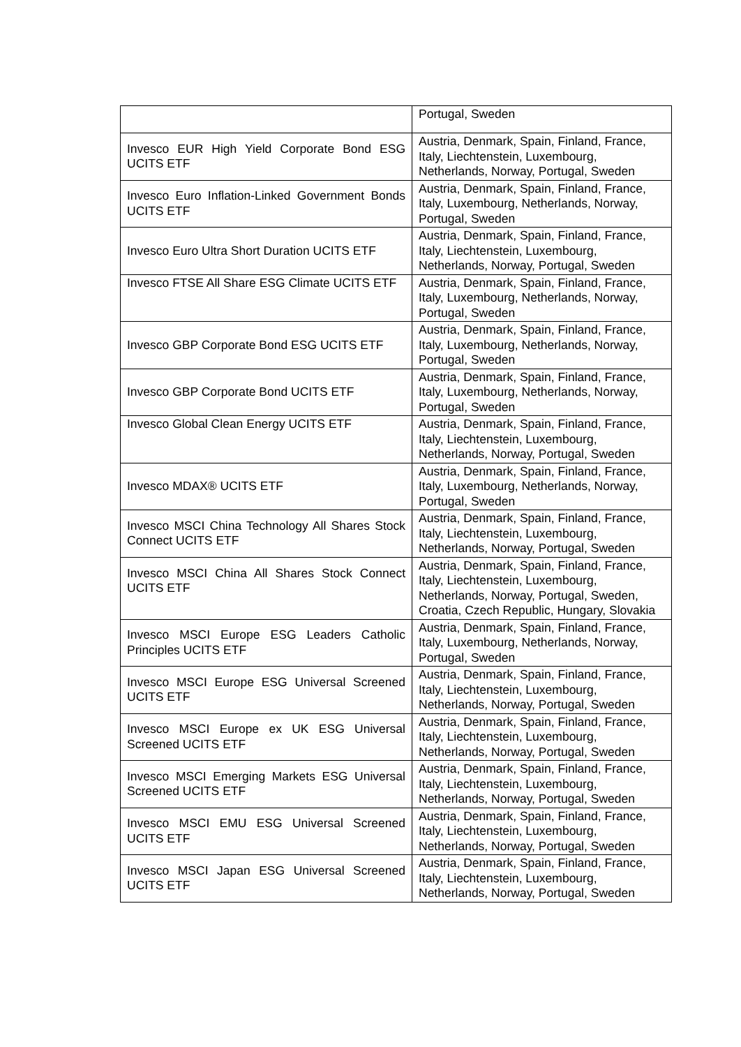| | Portugal, Sweden |
| Invesco EUR High Yield Corporate Bond ESG UCITS ETF | Austria, Denmark, Spain, Finland, France, Italy, Liechtenstein, Luxembourg, Netherlands, Norway, Portugal, Sweden |
| Invesco Euro Inflation-Linked Government Bonds UCITS ETF | Austria, Denmark, Spain, Finland, France, Italy, Luxembourg, Netherlands, Norway, Portugal, Sweden |
| Invesco Euro Ultra Short Duration UCITS ETF | Austria, Denmark, Spain, Finland, France, Italy, Liechtenstein, Luxembourg, Netherlands, Norway, Portugal, Sweden |
| Invesco FTSE All Share ESG Climate UCITS ETF | Austria, Denmark, Spain, Finland, France, Italy, Luxembourg, Netherlands, Norway, Portugal, Sweden |
| Invesco GBP Corporate Bond ESG UCITS ETF | Austria, Denmark, Spain, Finland, France, Italy, Luxembourg, Netherlands, Norway, Portugal, Sweden |
| Invesco GBP Corporate Bond UCITS ETF | Austria, Denmark, Spain, Finland, France, Italy, Luxembourg, Netherlands, Norway, Portugal, Sweden |
| Invesco Global Clean Energy UCITS ETF | Austria, Denmark, Spain, Finland, France, Italy, Liechtenstein, Luxembourg, Netherlands, Norway, Portugal, Sweden |
| Invesco MDAX® UCITS ETF | Austria, Denmark, Spain, Finland, France, Italy, Luxembourg, Netherlands, Norway, Portugal, Sweden |
| Invesco MSCI China Technology All Shares Stock Connect UCITS ETF | Austria, Denmark, Spain, Finland, France, Italy, Liechtenstein, Luxembourg, Netherlands, Norway, Portugal, Sweden |
| Invesco MSCI China All Shares Stock Connect UCITS ETF | Austria, Denmark, Spain, Finland, France, Italy, Liechtenstein, Luxembourg, Netherlands, Norway, Portugal, Sweden, Croatia, Czech Republic, Hungary, Slovakia |
| Invesco MSCI Europe ESG Leaders Catholic Principles UCITS ETF | Austria, Denmark, Spain, Finland, France, Italy, Luxembourg, Netherlands, Norway, Portugal, Sweden |
| Invesco MSCI Europe ESG Universal Screened UCITS ETF | Austria, Denmark, Spain, Finland, France, Italy, Liechtenstein, Luxembourg, Netherlands, Norway, Portugal, Sweden |
| Invesco MSCI Europe ex UK ESG Universal Screened UCITS ETF | Austria, Denmark, Spain, Finland, France, Italy, Liechtenstein, Luxembourg, Netherlands, Norway, Portugal, Sweden |
| Invesco MSCI Emerging Markets ESG Universal Screened UCITS ETF | Austria, Denmark, Spain, Finland, France, Italy, Liechtenstein, Luxembourg, Netherlands, Norway, Portugal, Sweden |
| Invesco MSCI EMU ESG Universal Screened UCITS ETF | Austria, Denmark, Spain, Finland, France, Italy, Liechtenstein, Luxembourg, Netherlands, Norway, Portugal, Sweden |
| Invesco MSCI Japan ESG Universal Screened UCITS ETF | Austria, Denmark, Spain, Finland, France, Italy, Liechtenstein, Luxembourg, Netherlands, Norway, Portugal, Sweden |